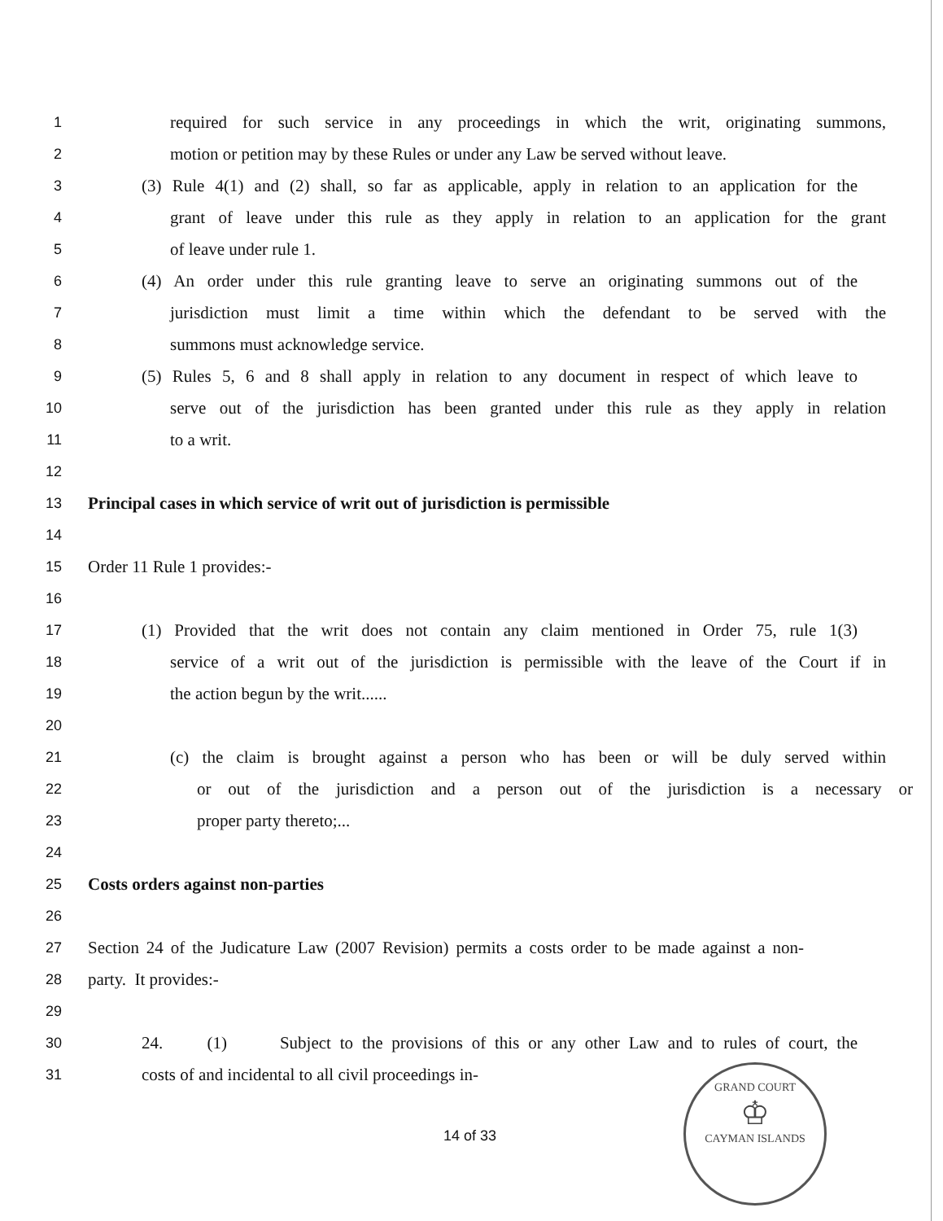1 required for such service in any proceedings in which the writ, originating summons,
2 motion or petition may by these Rules or under any Law be served without leave.
3 (3) Rule 4(1) and (2) shall, so far as applicable, apply in relation to an application for the
4 grant of leave under this rule as they apply in relation to an application for the grant
5 of leave under rule 1.
6 (4) An order under this rule granting leave to serve an originating summons out of the
7 jurisdiction must limit a time within which the defendant to be served with the
8 summons must acknowledge service.
9 (5) Rules 5, 6 and 8 shall apply in relation to any document in respect of which leave to
10 serve out of the jurisdiction has been granted under this rule as they apply in relation
11 to a writ.
12
13 Principal cases in which service of writ out of jurisdiction is permissible
14
15 Order 11 Rule 1 provides:-
16
17 (1) Provided that the writ does not contain any claim mentioned in Order 75, rule 1(3)
18 service of a writ out of the jurisdiction is permissible with the leave of the Court if in
19 the action begun by the writ......
20
21 (c) the claim is brought against a person who has been or will be duly served within
22 or out of the jurisdiction and a person out of the jurisdiction is a necessary or
23 proper party thereto;...
24
25 Costs orders against non-parties
26
27 Section 24 of the Judicature Law (2007 Revision) permits a costs order to be made against a non-
28 party. It provides:-
29
30 24. (1) Subject to the provisions of this or any other Law and to rules of court, the
31 costs of and incidental to all civil proceedings in-
14 of 33
GRAND COURT
♔
CAYMAN ISLANDS